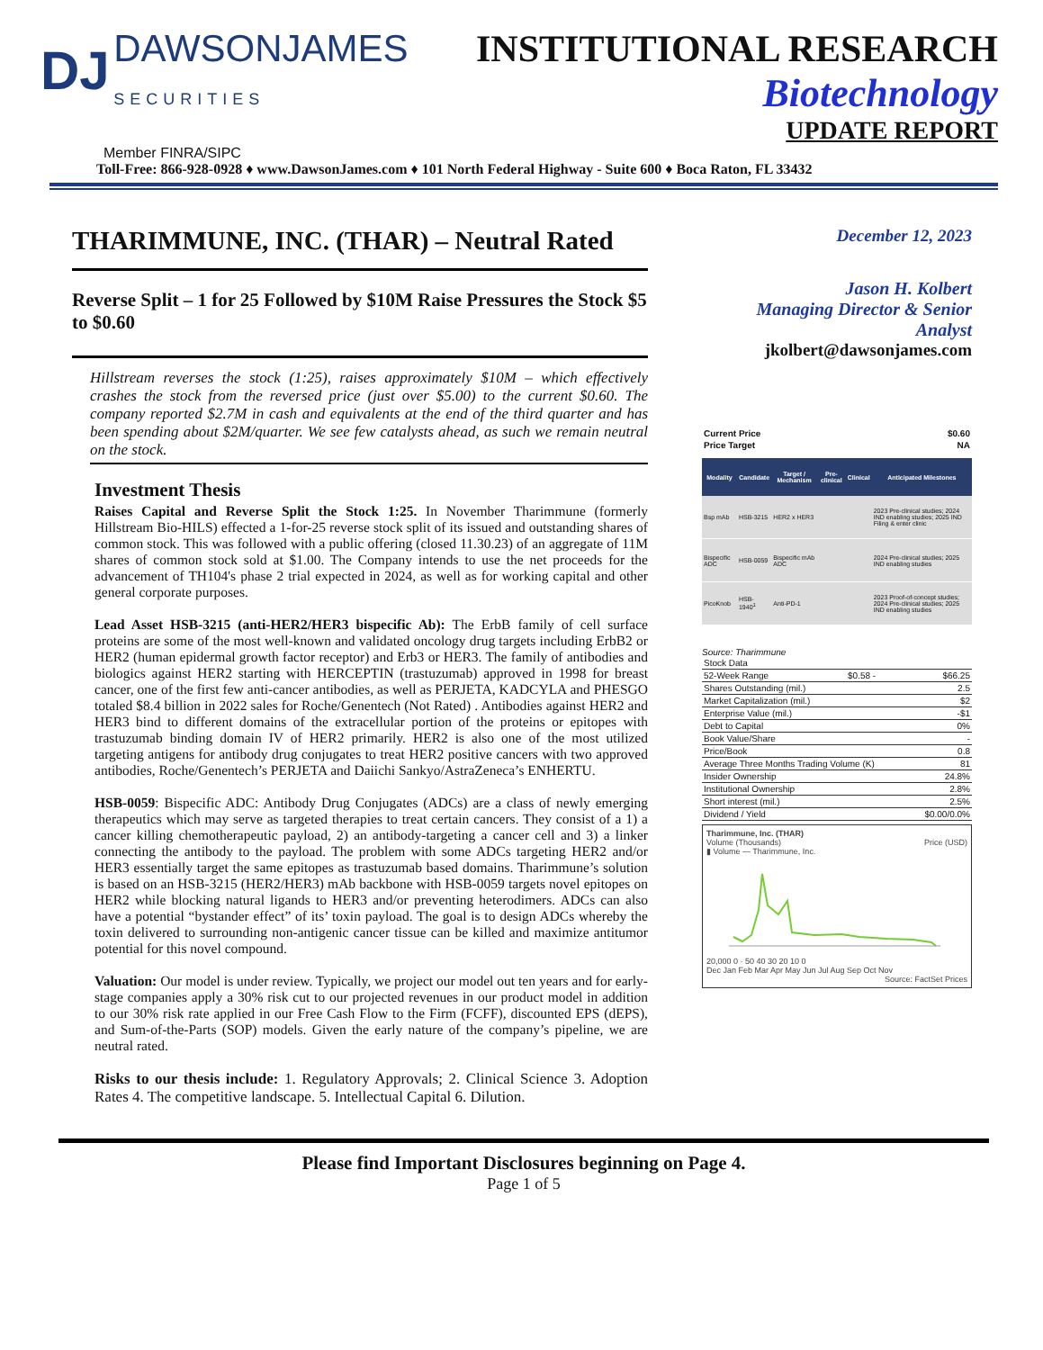DJ DAWSONJAMES
SECURITIES
INSTITUTIONAL RESEARCH
Biotechnology
UPDATE REPORT
Member FINRA/SIPC
Toll-Free: 866-928-0928 ♦ www.DawsonJames.com ♦ 101 North Federal Highway - Suite 600 ♦ Boca Raton, FL 33432
THARIMMUNE, INC. (THAR) – Neutral Rated
Reverse Split – 1 for 25 Followed by $10M Raise Pressures the Stock $5 to $0.60
Hillstream reverses the stock (1:25), raises approximately $10M – which effectively crashes the stock from the reversed price (just over $5.00) to the current $0.60. The company reported $2.7M in cash and equivalents at the end of the third quarter and has been spending about $2M/quarter. We see few catalysts ahead, as such we remain neutral on the stock.
Investment Thesis
Raises Capital and Reverse Split the Stock 1:25. In November Tharimmune (formerly Hillstream Bio-HILS) effected a 1-for-25 reverse stock split of its issued and outstanding shares of common stock. This was followed with a public offering (closed 11.30.23) of an aggregate of 11M shares of common stock sold at $1.00. The Company intends to use the net proceeds for the advancement of TH104's phase 2 trial expected in 2024, as well as for working capital and other general corporate purposes.
Lead Asset HSB-3215 (anti-HER2/HER3 bispecific Ab): The ErbB family of cell surface proteins are some of the most well-known and validated oncology drug targets including ErbB2 or HER2 (human epidermal growth factor receptor) and Erb3 or HER3. The family of antibodies and biologics against HER2 starting with HERCEPTIN (trastuzumab) approved in 1998 for breast cancer, one of the first few anti-cancer antibodies, as well as PERJETA, KADCYLA and PHESGO totaled $8.4 billion in 2022 sales for Roche/Genentech (Not Rated) . Antibodies against HER2 and HER3 bind to different domains of the extracellular portion of the proteins or epitopes with trastuzumab binding domain IV of HER2 primarily. HER2 is also one of the most utilized targeting antigens for antibody drug conjugates to treat HER2 positive cancers with two approved antibodies, Roche/Genentech’s PERJETA and Daiichi Sankyo/AstraZeneca’s ENHERTU.
HSB-0059: Bispecific ADC: Antibody Drug Conjugates (ADCs) are a class of newly emerging therapeutics which may serve as targeted therapies to treat certain cancers. They consist of a 1) a cancer killing chemotherapeutic payload, 2) an antibody-targeting a cancer cell and 3) a linker connecting the antibody to the payload. The problem with some ADCs targeting HER2 and/or HER3 essentially target the same epitopes as trastuzumab based domains. Tharimmune’s solution is based on an HSB-3215 (HER2/HER3) mAb backbone with HSB-0059 targets novel epitopes on HER2 while blocking natural ligands to HER3 and/or preventing heterodimers. ADCs can also have a potential “bystander effect” of its’ toxin payload. The goal is to design ADCs whereby the toxin delivered to surrounding non-antigenic cancer tissue can be killed and maximize antitumor potential for this novel compound.
Valuation: Our model is under review. Typically, we project our model out ten years and for early-stage companies apply a 30% risk cut to our projected revenues in our product model in addition to our 30% risk rate applied in our Free Cash Flow to the Firm (FCFF), discounted EPS (dEPS), and Sum-of-the-Parts (SOP) models. Given the early nature of the company’s pipeline, we are neutral rated.
Risks to our thesis include: 1. Regulatory Approvals; 2. Clinical Science 3. Adoption Rates 4. The competitive landscape. 5. Intellectual Capital 6. Dilution.
December 12, 2023
Jason H. Kolbert
Managing Director & Senior
Analyst
jkolbert@dawsonjames.com
| Current Price | $0.60 |
| Price Target | NA |
| Modality | Candidate | Target / Mechanism | Pre-clinical | Clinical | Anticipated Milestones |
| --- | --- | --- | --- | --- | --- |
| Bsp mAb | HSB-3215 | HER2 x HER3 | | | 2023 Pre-clinical studies; 2024 IND enabling studies; 2025 IND Filing & enter clinic |
| Bispecific ADC | HSB-0059 | Bispecific mAb ADC | | | 2024 Pre-clinical studies; 2025 IND enabling studies |
| PicoKnob | HSB-1940<sup>1</sup> | Anti-PD-1 | | | 2023 Proof-of-concept studies; 2024 Pre-clinical studies; 2025 IND enabling studies |
Source: Tharimmune
| Stock Data | | |
| 52-Week Range | $0.58 - | $66.25 |
| Shares Outstanding (mil.) | | 2.5 |
| Market Capitalization (mil.) | | $2 |
| Enterprise Value (mil.) | | -$1 |
| Debt to Capital | | 0% |
| Book Value/Share | | - |
| Price/Book | | 0.8 |
| Average Three Months Trading Volume (K) | | 81 |
| Insider Ownership | | 24.8% |
| Institutional Ownership | | 2.8% |
| Short interest (mil.) | | 2.5% |
| Dividend / Yield | | $0.00/0.0% |
Tharimmune, Inc. (THAR)
Volume (Thousands) Price (USD)
▮ Volume — Tharimmune, Inc.
20,000 0 · 50 40 30 20 10 0
Dec Jan Feb Mar Apr May Jun Jul Aug Sep Oct Nov
Source: FactSet Prices
Please find Important Disclosures beginning on Page 4.
Page 1 of 5